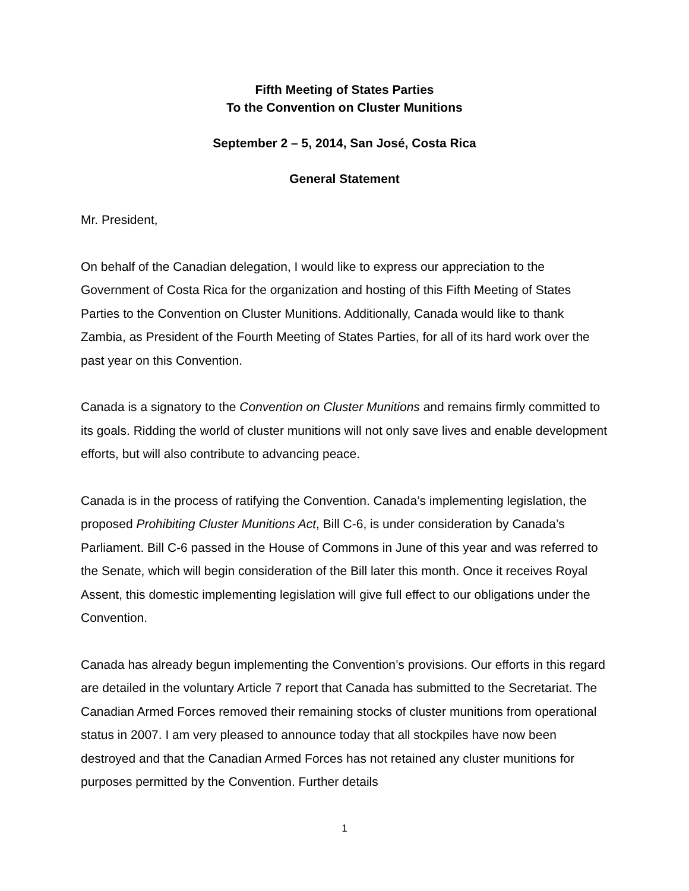Fifth Meeting of States Parties
To the Convention on Cluster Munitions
September 2 – 5, 2014, San José, Costa Rica
General Statement
Mr. President,
On behalf of the Canadian delegation, I would like to express our appreciation to the Government of Costa Rica for the organization and hosting of this Fifth Meeting of States Parties to the Convention on Cluster Munitions. Additionally, Canada would like to thank Zambia, as President of the Fourth Meeting of States Parties, for all of its hard work over the past year on this Convention.
Canada is a signatory to the Convention on Cluster Munitions and remains firmly committed to its goals. Ridding the world of cluster munitions will not only save lives and enable development efforts, but will also contribute to advancing peace.
Canada is in the process of ratifying the Convention. Canada’s implementing legislation, the proposed Prohibiting Cluster Munitions Act, Bill C-6, is under consideration by Canada’s Parliament. Bill C-6 passed in the House of Commons in June of this year and was referred to the Senate, which will begin consideration of the Bill later this month. Once it receives Royal Assent, this domestic implementing legislation will give full effect to our obligations under the Convention.
Canada has already begun implementing the Convention’s provisions. Our efforts in this regard are detailed in the voluntary Article 7 report that Canada has submitted to the Secretariat. The Canadian Armed Forces removed their remaining stocks of cluster munitions from operational status in 2007. I am very pleased to announce today that all stockpiles have now been destroyed and that the Canadian Armed Forces has not retained any cluster munitions for purposes permitted by the Convention. Further details
1